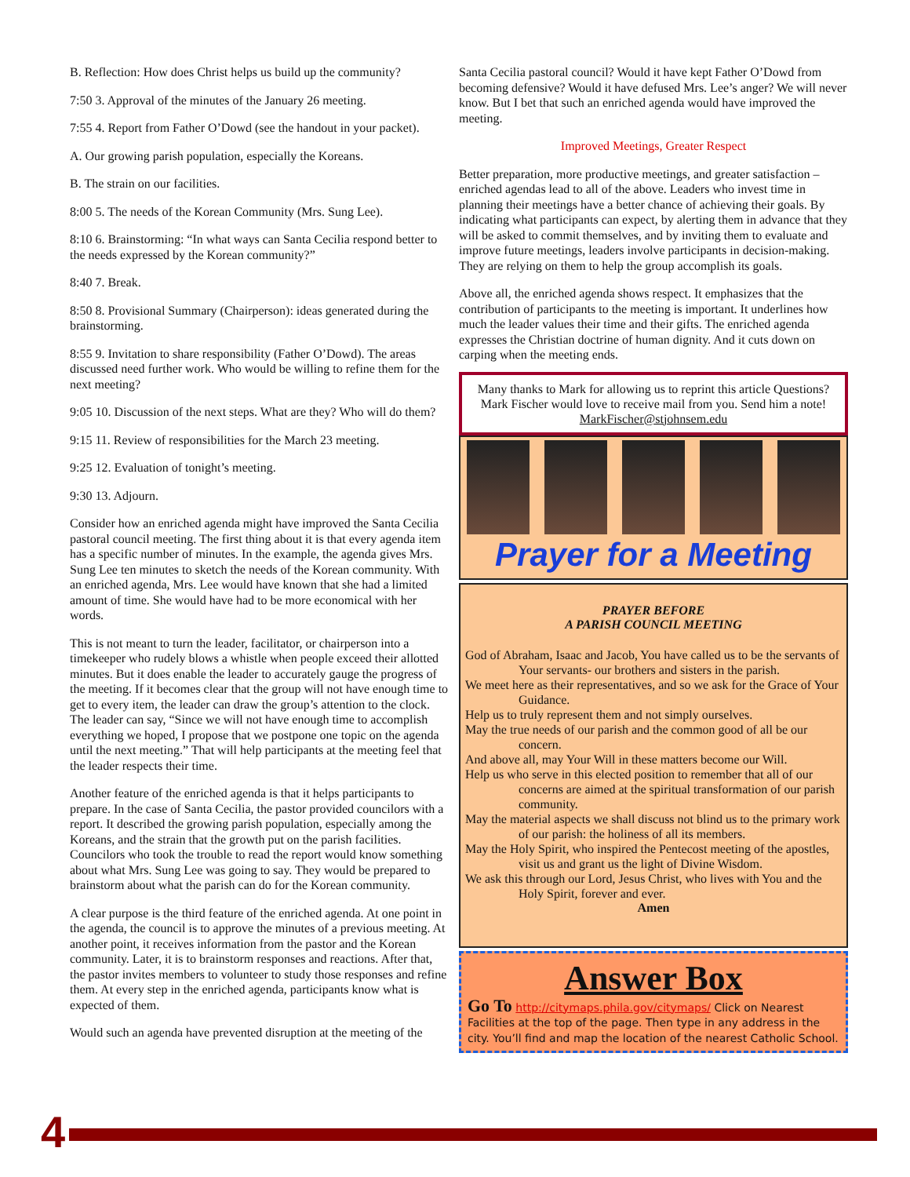B. Reflection: How does Christ helps us build up the community?
7:50 3. Approval of the minutes of the January 26 meeting.
7:55 4. Report from Father O’Dowd (see the handout in your packet).
A. Our growing parish population, especially the Koreans.
B. The strain on our facilities.
8:00 5. The needs of the Korean Community (Mrs. Sung Lee).
8:10 6. Brainstorming: “In what ways can Santa Cecilia respond better to the needs expressed by the Korean community?”
8:40 7. Break.
8:50 8. Provisional Summary (Chairperson): ideas generated during the brainstorming.
8:55 9. Invitation to share responsibility (Father O’Dowd). The areas discussed need further work. Who would be willing to refine them for the next meeting?
9:05 10. Discussion of the next steps. What are they? Who will do them?
9:15 11. Review of responsibilities for the March 23 meeting.
9:25 12. Evaluation of tonight’s meeting.
9:30 13. Adjourn.
Consider how an enriched agenda might have improved the Santa Cecilia pastoral council meeting. The first thing about it is that every agenda item has a specific number of minutes. In the example, the agenda gives Mrs. Sung Lee ten minutes to sketch the needs of the Korean community. With an enriched agenda, Mrs. Lee would have known that she had a limited amount of time. She would have had to be more economical with her words.
This is not meant to turn the leader, facilitator, or chairperson into a timekeeper who rudely blows a whistle when people exceed their allotted minutes. But it does enable the leader to accurately gauge the progress of the meeting. If it becomes clear that the group will not have enough time to get to every item, the leader can draw the group’s attention to the clock. The leader can say, “Since we will not have enough time to accomplish everything we hoped, I propose that we postpone one topic on the agenda until the next meeting.” That will help participants at the meeting feel that the leader respects their time.
Another feature of the enriched agenda is that it helps participants to prepare. In the case of Santa Cecilia, the pastor provided councilors with a report. It described the growing parish population, especially among the Koreans, and the strain that the growth put on the parish facilities. Councilors who took the trouble to read the report would know something about what Mrs. Sung Lee was going to say. They would be prepared to brainstorm about what the parish can do for the Korean community.
A clear purpose is the third feature of the enriched agenda. At one point in the agenda, the council is to approve the minutes of a previous meeting. At another point, it receives information from the pastor and the Korean community. Later, it is to brainstorm responses and reactions. After that, the pastor invites members to volunteer to study those responses and refine them. At every step in the enriched agenda, participants know what is expected of them.
Would such an agenda have prevented disruption at the meeting of the
Santa Cecilia pastoral council? Would it have kept Father O’Dowd from becoming defensive? Would it have defused Mrs. Lee’s anger? We will never know. But I bet that such an enriched agenda would have improved the meeting.
Improved Meetings, Greater Respect
Better preparation, more productive meetings, and greater satisfaction – enriched agendas lead to all of the above. Leaders who invest time in planning their meetings have a better chance of achieving their goals. By indicating what participants can expect, by alerting them in advance that they will be asked to commit themselves, and by inviting them to evaluate and improve future meetings, leaders involve participants in decision-making. They are relying on them to help the group accomplish its goals.
Above all, the enriched agenda shows respect. It emphasizes that the contribution of participants to the meeting is important. It underlines how much the leader values their time and their gifts. The enriched agenda expresses the Christian doctrine of human dignity. And it cuts down on carping when the meeting ends.
Many thanks to Mark for allowing us to reprint this article Questions? Mark Fischer would love to receive mail from you. Send him a note! MarkFischer@stjohnsem.edu
Prayer for a Meeting
PRAYER BEFORE
A PARISH COUNCIL MEETING
God of Abraham, Isaac and Jacob, You have called us to be the servants of Your servants- our brothers and sisters in the parish.
We meet here as their representatives, and so we ask for the Grace of Your Guidance.
Help us to truly represent them and not simply ourselves.
May the true needs of our parish and the common good of all be our concern.
And above all, may Your Will in these matters become our Will.
Help us who serve in this elected position to remember that all of our concerns are aimed at the spiritual transformation of our parish community.
May the material aspects we shall discuss not blind us to the primary work of our parish: the holiness of all its members.
May the Holy Spirit, who inspired the Pentecost meeting of the apostles, visit us and grant us the light of Divine Wisdom.
We ask this through our Lord, Jesus Christ, who lives with You and the Holy Spirit, forever and ever.
Amen
Answer Box
Go To http://citymaps.phila.gov/citymaps/ Click on Nearest Facilities at the top of the page. Then type in any address in the city. You’ll find and map the location of the nearest Catholic School.
4